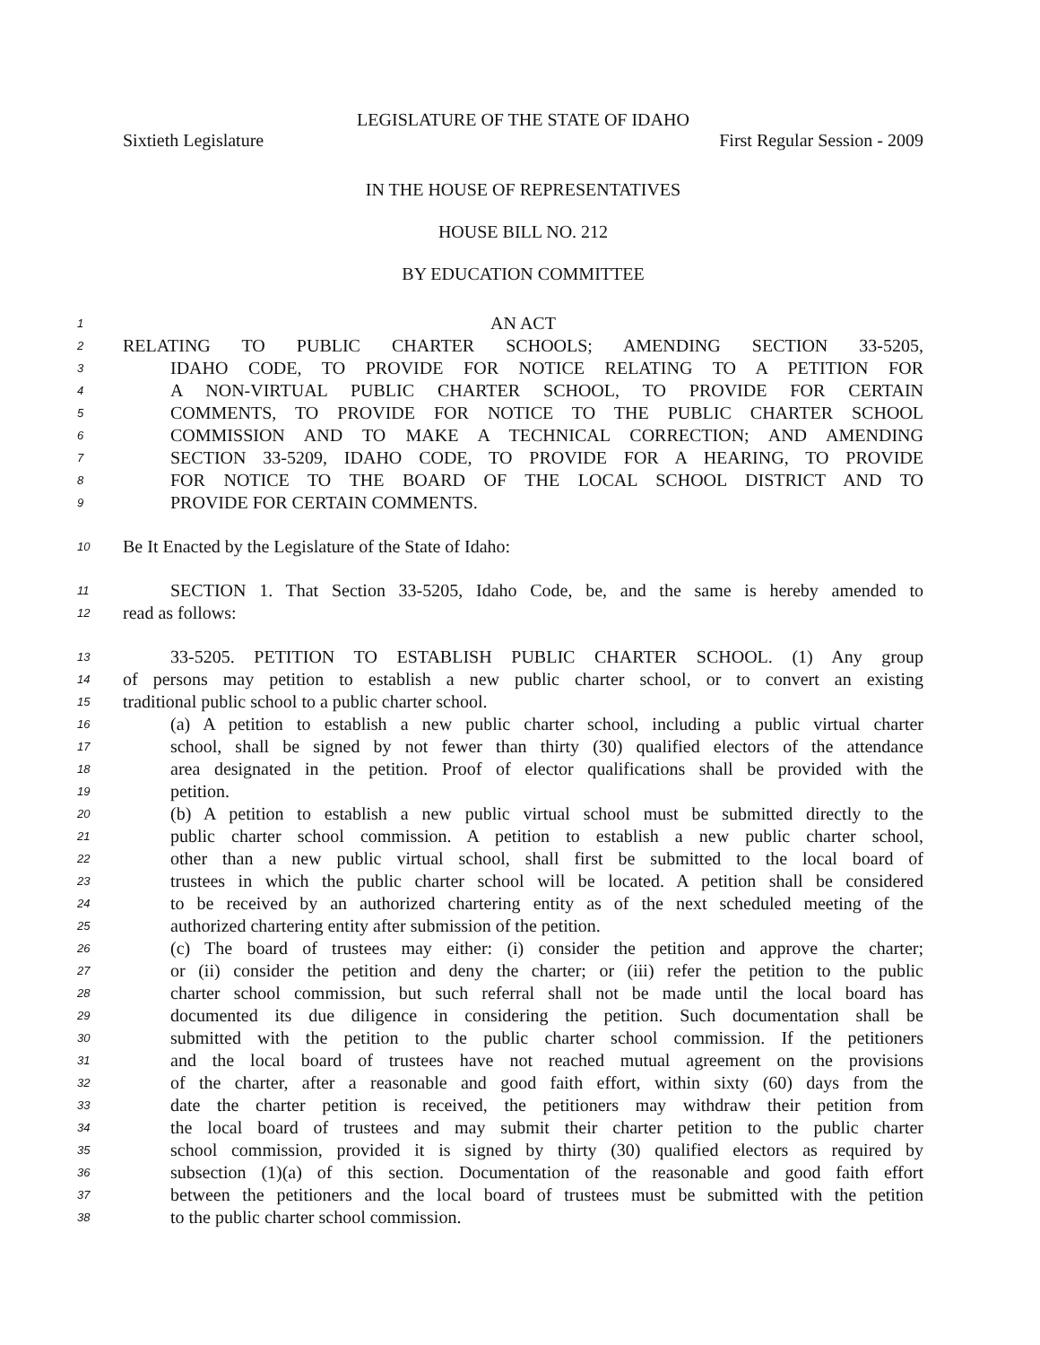LEGISLATURE OF THE STATE OF IDAHO
Sixtieth Legislature First Regular Session - 2009
IN THE HOUSE OF REPRESENTATIVES
HOUSE BILL NO. 212
BY EDUCATION COMMITTEE
1 AN ACT
2 RELATING TO PUBLIC CHARTER SCHOOLS; AMENDING SECTION 33-5205,
3 IDAHO CODE, TO PROVIDE FOR NOTICE RELATING TO A PETITION FOR
4 A NON-VIRTUAL PUBLIC CHARTER SCHOOL, TO PROVIDE FOR CERTAIN
5 COMMENTS, TO PROVIDE FOR NOTICE TO THE PUBLIC CHARTER SCHOOL
6 COMMISSION AND TO MAKE A TECHNICAL CORRECTION; AND AMENDING
7 SECTION 33-5209, IDAHO CODE, TO PROVIDE FOR A HEARING, TO PROVIDE
8 FOR NOTICE TO THE BOARD OF THE LOCAL SCHOOL DISTRICT AND TO
9 PROVIDE FOR CERTAIN COMMENTS.
10 Be It Enacted by the Legislature of the State of Idaho:
11 SECTION 1. That Section 33-5205, Idaho Code, be, and the same is hereby amended to
12 read as follows:
13 33-5205. PETITION TO ESTABLISH PUBLIC CHARTER SCHOOL. (1) Any group
14 of persons may petition to establish a new public charter school, or to convert an existing
15 traditional public school to a public charter school.
16 (a) A petition to establish a new public charter school, including a public virtual charter
17 school, shall be signed by not fewer than thirty (30) qualified electors of the attendance
18 area designated in the petition. Proof of elector qualifications shall be provided with the
19 petition.
20 (b) A petition to establish a new public virtual school must be submitted directly to the
21 public charter school commission. A petition to establish a new public charter school,
22 other than a new public virtual school, shall first be submitted to the local board of
23 trustees in which the public charter school will be located. A petition shall be considered
24 to be received by an authorized chartering entity as of the next scheduled meeting of the
25 authorized chartering entity after submission of the petition.
26 (c) The board of trustees may either: (i) consider the petition and approve the charter;
27 or (ii) consider the petition and deny the charter; or (iii) refer the petition to the public
28 charter school commission, but such referral shall not be made until the local board has
29 documented its due diligence in considering the petition. Such documentation shall be
30 submitted with the petition to the public charter school commission. If the petitioners
31 and the local board of trustees have not reached mutual agreement on the provisions
32 of the charter, after a reasonable and good faith effort, within sixty (60) days from the
33 date the charter petition is received, the petitioners may withdraw their petition from
34 the local board of trustees and may submit their charter petition to the public charter
35 school commission, provided it is signed by thirty (30) qualified electors as required by
36 subsection (1)(a) of this section. Documentation of the reasonable and good faith effort
37 between the petitioners and the local board of trustees must be submitted with the petition
38 to the public charter school commission.